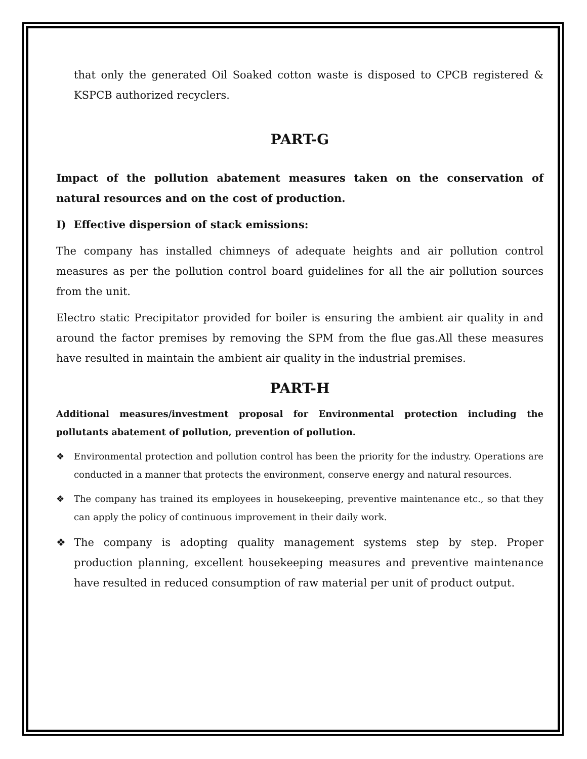that only the generated Oil Soaked cotton waste is disposed to CPCB registered & KSPCB authorized recyclers.
PART-G
Impact of the pollution abatement measures taken on the conservation of natural resources and on the cost of production.
I) Effective dispersion of stack emissions:
The company has installed chimneys of adequate heights and air pollution control measures as per the pollution control board guidelines for all the air pollution sources from the unit.
Electro static Precipitator provided for boiler is ensuring the ambient air quality in and around the factor premises by removing the SPM from the flue gas.All these measures have resulted in maintain the ambient air quality in the industrial premises.
PART-H
Additional measures/investment proposal for Environmental protection including the pollutants abatement of pollution, prevention of pollution.
❖ Environmental protection and pollution control has been the priority for the industry. Operations are conducted in a manner that protects the environment, conserve energy and natural resources.
❖ The company has trained its employees in housekeeping, preventive maintenance etc., so that they can apply the policy of continuous improvement in their daily work.
❖ The company is adopting quality management systems step by step. Proper production planning, excellent housekeeping measures and preventive maintenance have resulted in reduced consumption of raw material per unit of product output.